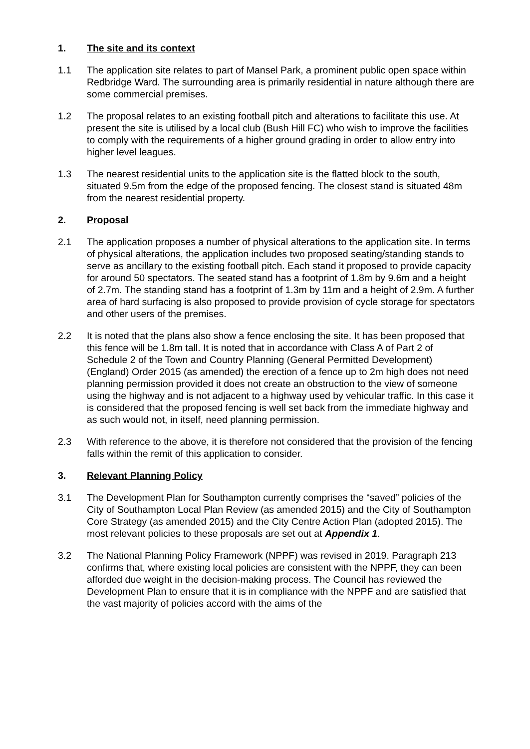1. The site and its context
1.1 The application site relates to part of Mansel Park, a prominent public open space within Redbridge Ward. The surrounding area is primarily residential in nature although there are some commercial premises.
1.2 The proposal relates to an existing football pitch and alterations to facilitate this use. At present the site is utilised by a local club (Bush Hill FC) who wish to improve the facilities to comply with the requirements of a higher ground grading in order to allow entry into higher level leagues.
1.3 The nearest residential units to the application site is the flatted block to the south, situated 9.5m from the edge of the proposed fencing. The closest stand is situated 48m from the nearest residential property.
2. Proposal
2.1 The application proposes a number of physical alterations to the application site. In terms of physical alterations, the application includes two proposed seating/standing stands to serve as ancillary to the existing football pitch. Each stand it proposed to provide capacity for around 50 spectators. The seated stand has a footprint of 1.8m by 9.6m and a height of 2.7m. The standing stand has a footprint of 1.3m by 11m and a height of 2.9m. A further area of hard surfacing is also proposed to provide provision of cycle storage for spectators and other users of the premises.
2.2 It is noted that the plans also show a fence enclosing the site. It has been proposed that this fence will be 1.8m tall. It is noted that in accordance with Class A of Part 2 of Schedule 2 of the Town and Country Planning (General Permitted Development) (England) Order 2015 (as amended) the erection of a fence up to 2m high does not need planning permission provided it does not create an obstruction to the view of someone using the highway and is not adjacent to a highway used by vehicular traffic. In this case it is considered that the proposed fencing is well set back from the immediate highway and as such would not, in itself, need planning permission.
2.3 With reference to the above, it is therefore not considered that the provision of the fencing falls within the remit of this application to consider.
3. Relevant Planning Policy
3.1 The Development Plan for Southampton currently comprises the “saved” policies of the City of Southampton Local Plan Review (as amended 2015) and the City of Southampton Core Strategy (as amended 2015) and the City Centre Action Plan (adopted 2015). The most relevant policies to these proposals are set out at Appendix 1.
3.2 The National Planning Policy Framework (NPPF) was revised in 2019. Paragraph 213 confirms that, where existing local policies are consistent with the NPPF, they can been afforded due weight in the decision-making process. The Council has reviewed the Development Plan to ensure that it is in compliance with the NPPF and are satisfied that the vast majority of policies accord with the aims of the